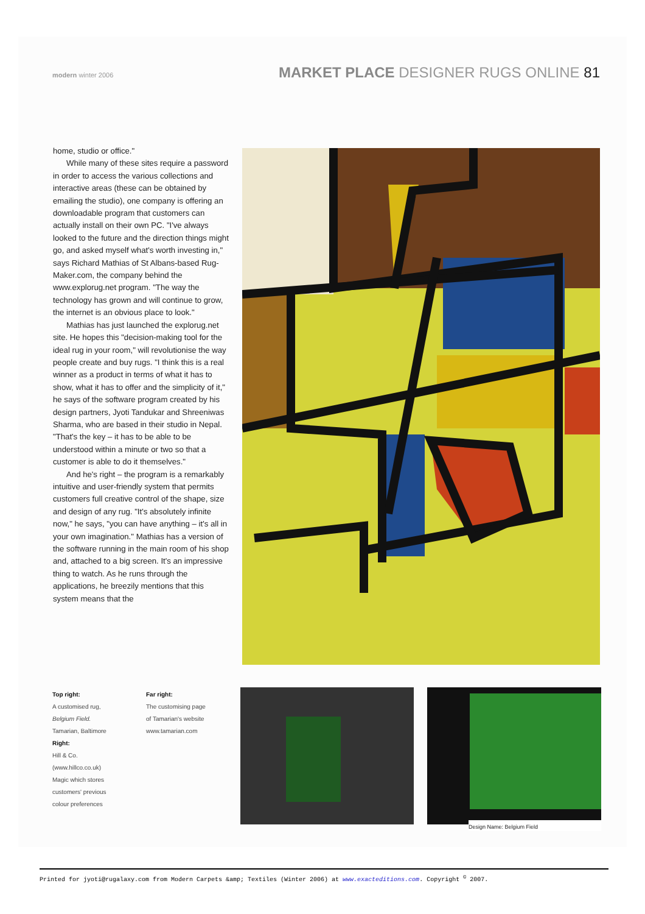modern winter 2006
MARKET PLACE DESIGNER RUGS ONLINE 81
home, studio or office."
While many of these sites require a password in order to access the various collections and interactive areas (these can be obtained by emailing the studio), one company is offering an downloadable program that customers can actually install on their own PC. "I've always looked to the future and the direction things might go, and asked myself what's worth investing in," says Richard Mathias of St Albans-based Rug-Maker.com, the company behind the www.explorug.net program. "The way the technology has grown and will continue to grow, the internet is an obvious place to look."
Mathias has just launched the explorug.net site. He hopes this "decision-making tool for the ideal rug in your room," will revolutionise the way people create and buy rugs. "I think this is a real winner as a product in terms of what it has to show, what it has to offer and the simplicity of it," he says of the software program created by his design partners, Jyoti Tandukar and Shreeniwas Sharma, who are based in their studio in Nepal. "That's the key – it has to be able to be understood within a minute or two so that a customer is able to do it themselves."
And he's right – the program is a remarkably intuitive and user-friendly system that permits customers full creative control of the shape, size and design of any rug. "It's absolutely infinite now," he says, "you can have anything – it's all in your own imagination." Mathias has a version of the software running in the main room of his shop and, attached to a big screen. It's an impressive thing to watch. As he runs through the applications, he breezily mentions that this system means that the
Top right:
A customised rug,
Belgium Field.
Tamarian, Baltimore
Right:
Hill & Co.
(www.hillco.co.uk)
Magic which stores
customers' previous
colour preferences
Far right:
The customising page
of Tamarian's website
www.tamarian.com
Design Name: Belgium Field
Printed for jyoti@rugalaxy.com from Modern Carpets &amp; Textiles (Winter 2006) at www.exacteditions.com. Copyright <sup>©</sup> 2007.